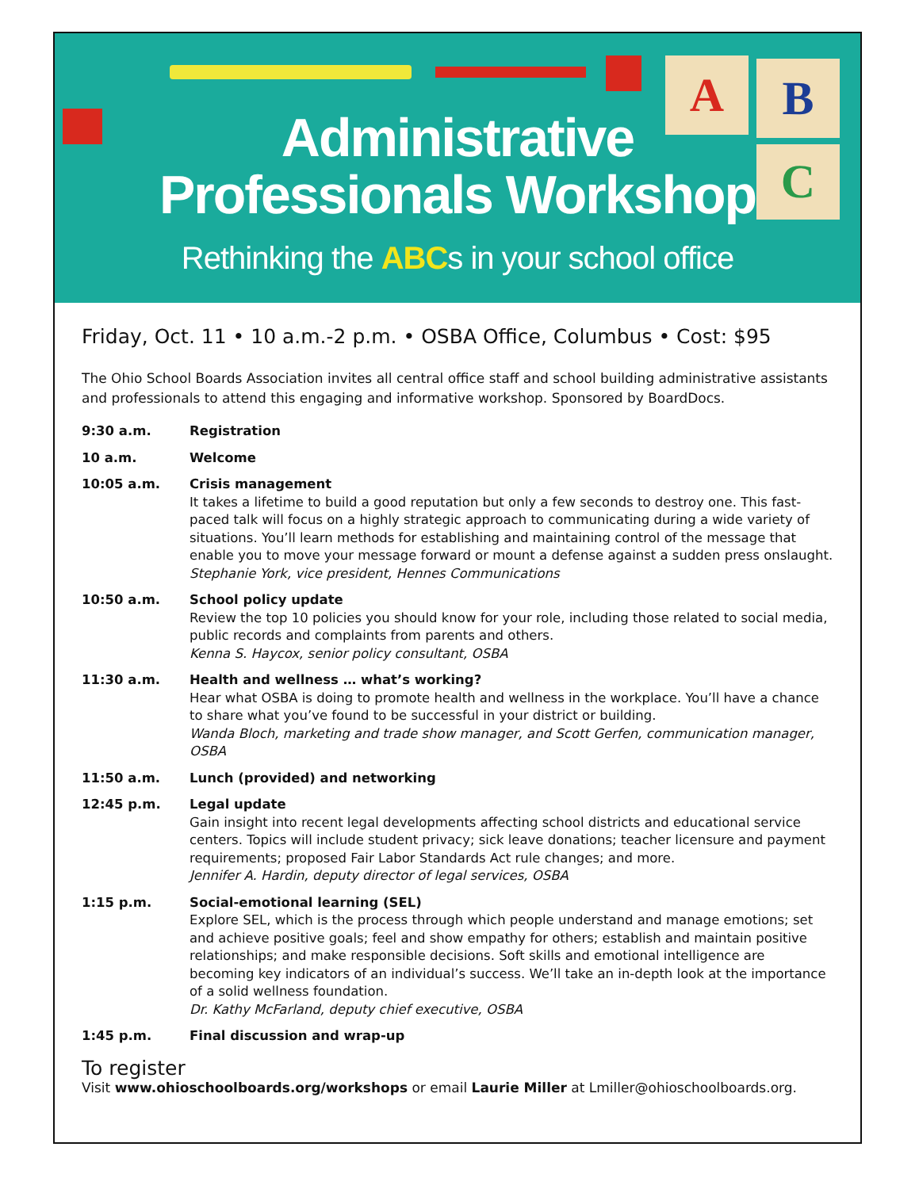A B
C
Administrative
Professionals Workshop
Rethinking the ABCs in your school office
Friday, Oct. 11 • 10 a.m.-2 p.m. • OSBA Office, Columbus • Cost: $95
The Ohio School Boards Association invites all central office staff and school building administrative assistants and professionals to attend this engaging and informative workshop. Sponsored by BoardDocs.
9:30 a.m. Registration
10 a.m. Welcome
10:05 a.m. Crisis management
It takes a lifetime to build a good reputation but only a few seconds to destroy one. This fast-paced talk will focus on a highly strategic approach to communicating during a wide variety of situations. You’ll learn methods for establishing and maintaining control of the message that enable you to move your message forward or mount a defense against a sudden press onslaught.
Stephanie York, vice president, Hennes Communications
10:50 a.m. School policy update
Review the top 10 policies you should know for your role, including those related to social media, public records and complaints from parents and others.
Kenna S. Haycox, senior policy consultant, OSBA
11:30 a.m. Health and wellness … what’s working?
Hear what OSBA is doing to promote health and wellness in the workplace. You’ll have a chance to share what you’ve found to be successful in your district or building.
Wanda Bloch, marketing and trade show manager, and Scott Gerfen, communication manager, OSBA
11:50 a.m. Lunch (provided) and networking
12:45 p.m. Legal update
Gain insight into recent legal developments affecting school districts and educational service centers. Topics will include student privacy; sick leave donations; teacher licensure and payment requirements; proposed Fair Labor Standards Act rule changes; and more.
Jennifer A. Hardin, deputy director of legal services, OSBA
1:15 p.m. Social-emotional learning (SEL)
Explore SEL, which is the process through which people understand and manage emotions; set and achieve positive goals; feel and show empathy for others; establish and maintain positive relationships; and make responsible decisions. Soft skills and emotional intelligence are becoming key indicators of an individual’s success. We’ll take an in-depth look at the importance of a solid wellness foundation.
Dr. Kathy McFarland, deputy chief executive, OSBA
1:45 p.m. Final discussion and wrap-up
To register
Visit www.ohioschoolboards.org/workshops or email Laurie Miller at Lmiller@ohioschoolboards.org.